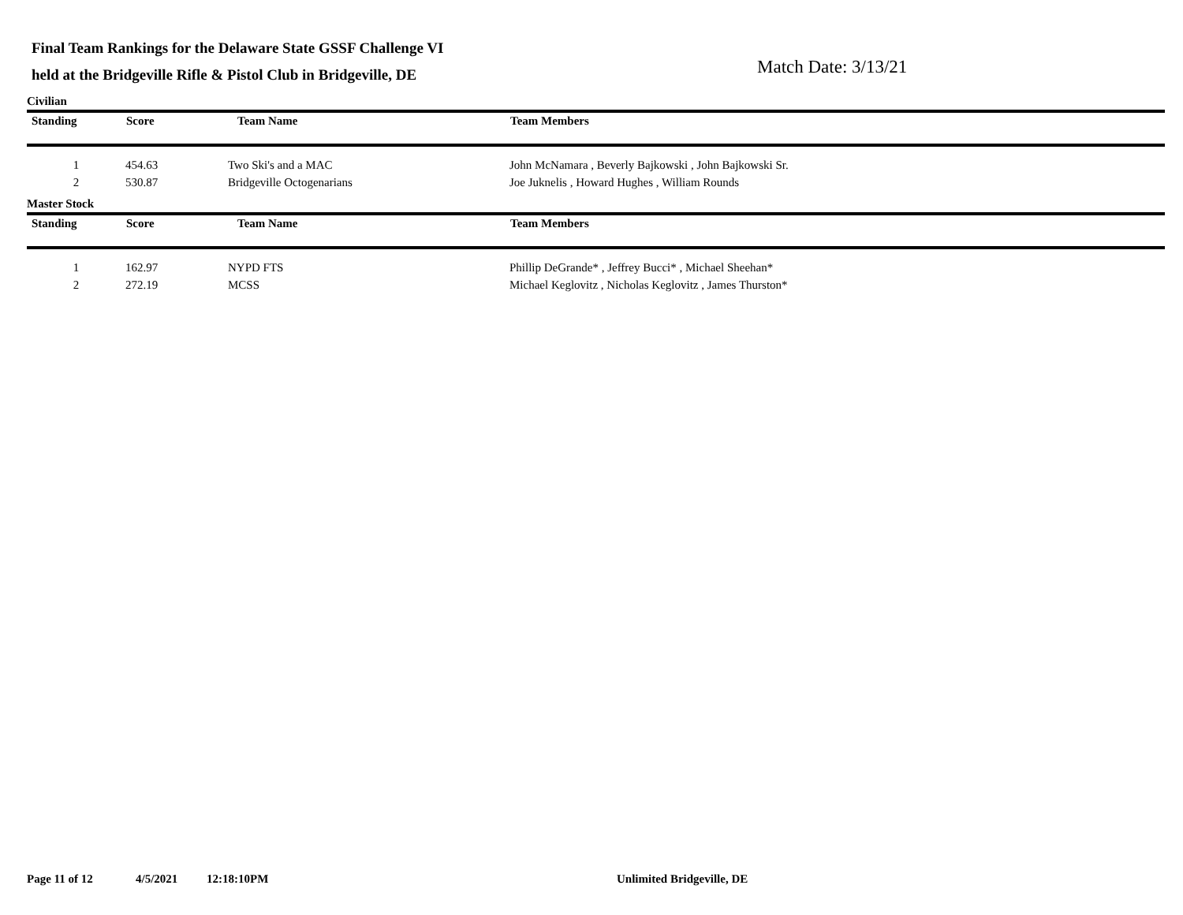Final Team Rankings for the Delaware State GSSF Challenge VI
held at the Bridgeville Rifle & Pistol Club in Bridgeville, DE
Match Date: 3/13/21
Civilian
| Standing | Score | Team Name | Team Members |
| --- | --- | --- | --- |
| 1 | 454.63 | Two Ski's and a MAC | John McNamara , Beverly Bajkowski , John Bajkowski Sr. |
| 2 | 530.87 | Bridgeville Octogenarians | Joe Juknelis , Howard Hughes , William Rounds |
Master Stock
| Standing | Score | Team Name | Team Members |
| --- | --- | --- | --- |
| 1 | 162.97 | NYPD FTS | Phillip DeGrande* , Jeffrey Bucci* , Michael Sheehan* |
| 2 | 272.19 | MCSS | Michael Keglovitz , Nicholas Keglovitz , James Thurston* |
Page 11 of 12 4/5/2021 12:18:10PM Unlimited Bridgeville, DE